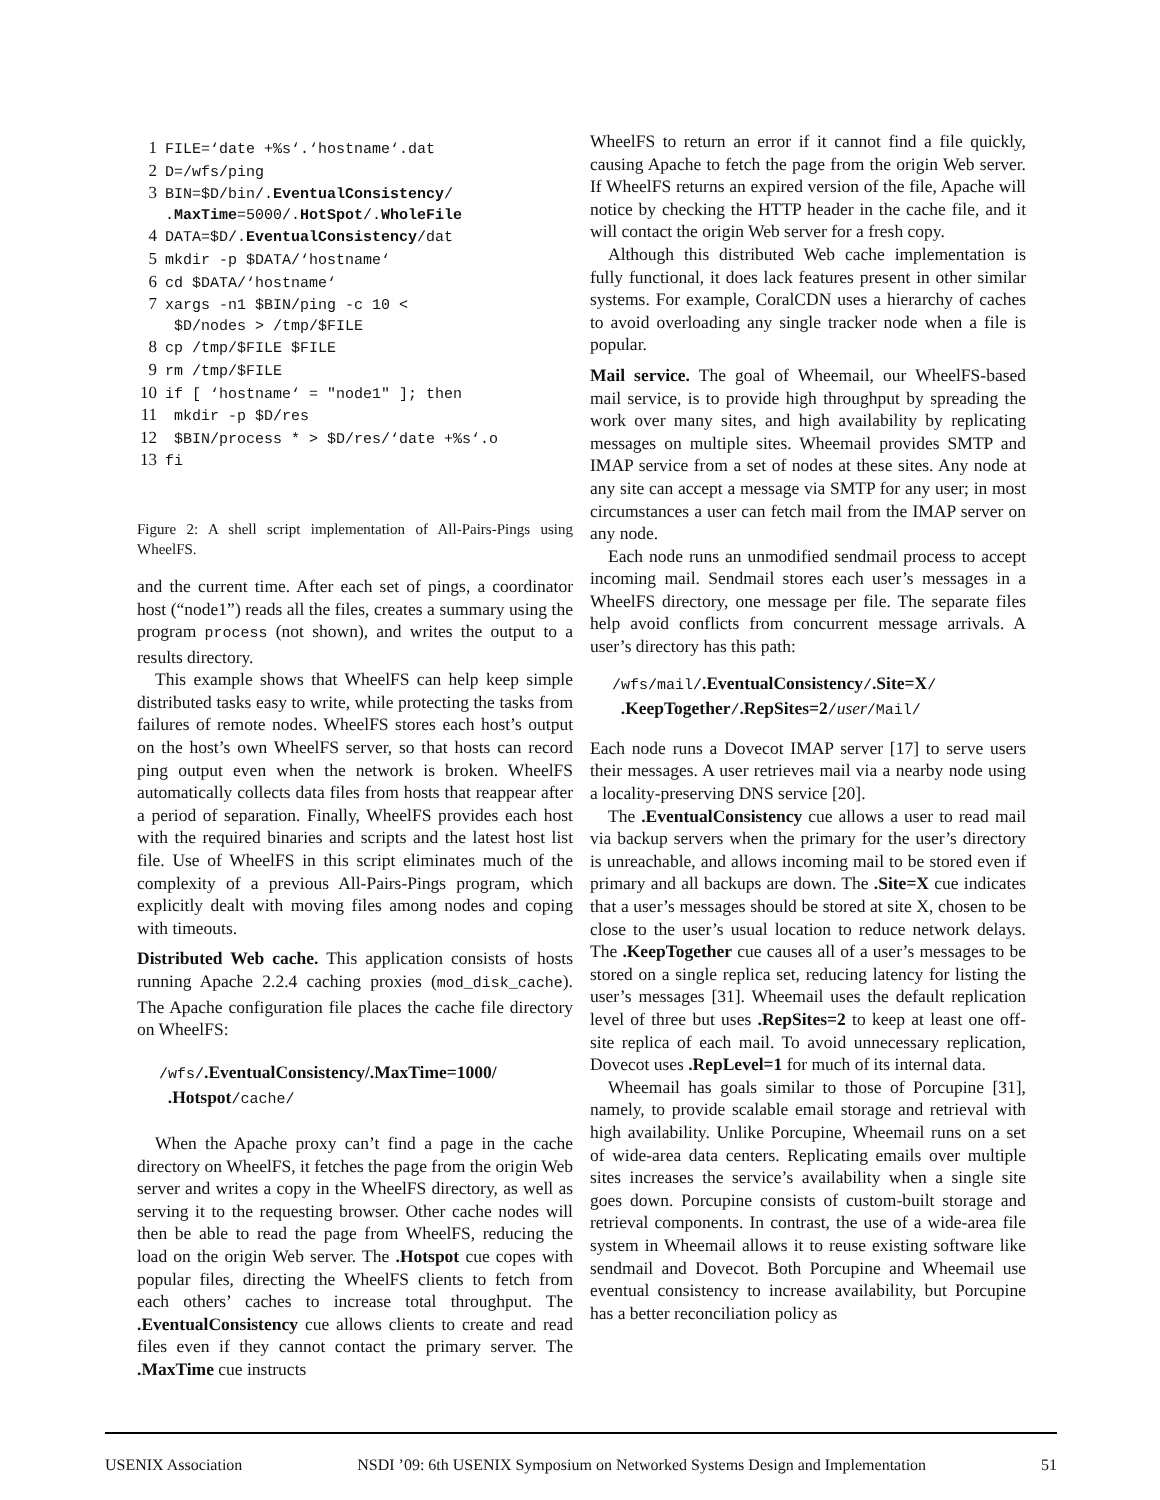1 FILE=‘date +%s‘.‘hostname‘.dat 2 D=/wfs/ping 3 BIN=$D/bin/.EventualConsistency/ .MaxTime=5000/.HotSpot/.WholeFile 4 DATA=$D/.EventualConsistency/dat 5 mkdir -p $DATA/‘hostname‘ 6 cd $DATA/‘hostname‘ 7 xargs -n1 $BIN/ping -c 10 < $D/nodes > /tmp/$FILE 8 cp /tmp/$FILE $FILE 9 rm /tmp/$FILE 10 if [ ‘hostname‘ = "node1" ]; then 11 mkdir -p $D/res 12 $BIN/process * > $D/res/‘date +%s‘.o 13 fi
Figure 2: A shell script implementation of All-Pairs-Pings using WheelFS.
and the current time. After each set of pings, a coordinator host (“node1”) reads all the files, creates a summary using the program process (not shown), and writes the output to a results directory.
This example shows that WheelFS can help keep simple distributed tasks easy to write, while protecting the tasks from failures of remote nodes. WheelFS stores each host’s output on the host’s own WheelFS server, so that hosts can record ping output even when the network is broken. WheelFS automatically collects data files from hosts that reappear after a period of separation. Finally, WheelFS provides each host with the required binaries and scripts and the latest host list file. Use of WheelFS in this script eliminates much of the complexity of a previous All-Pairs-Pings program, which explicitly dealt with moving files among nodes and coping with timeouts.
Distributed Web cache. This application consists of hosts running Apache 2.2.4 caching proxies (mod_disk_cache). The Apache configuration file places the cache file directory on WheelFS:
/wfs/.EventualConsistency/.MaxTime=1000/
.Hotspot/cache/
When the Apache proxy can’t find a page in the cache directory on WheelFS, it fetches the page from the origin Web server and writes a copy in the WheelFS directory, as well as serving it to the requesting browser. Other cache nodes will then be able to read the page from WheelFS, reducing the load on the origin Web server. The .Hotspot cue copes with popular files, directing the WheelFS clients to fetch from each others’ caches to increase total throughput. The .EventualConsistency cue allows clients to create and read files even if they cannot contact the primary server. The .MaxTime cue instructs
WheelFS to return an error if it cannot find a file quickly, causing Apache to fetch the page from the origin Web server. If WheelFS returns an expired version of the file, Apache will notice by checking the HTTP header in the cache file, and it will contact the origin Web server for a fresh copy.
Although this distributed Web cache implementation is fully functional, it does lack features present in other similar systems. For example, CoralCDN uses a hierarchy of caches to avoid overloading any single tracker node when a file is popular.
Mail service. The goal of Wheemail, our WheelFS-based mail service, is to provide high throughput by spreading the work over many sites, and high availability by replicating messages on multiple sites. Wheemail provides SMTP and IMAP service from a set of nodes at these sites. Any node at any site can accept a message via SMTP for any user; in most circumstances a user can fetch mail from the IMAP server on any node.
Each node runs an unmodified sendmail process to accept incoming mail. Sendmail stores each user’s messages in a WheelFS directory, one message per file. The separate files help avoid conflicts from concurrent message arrivals. A user’s directory has this path:
/wfs/mail/.EventualConsistency/.Site=X/
.KeepTogether/.RepSites=2/user/Mail/
Each node runs a Dovecot IMAP server [17] to serve users their messages. A user retrieves mail via a nearby node using a locality-preserving DNS service [20].
The .EventualConsistency cue allows a user to read mail via backup servers when the primary for the user’s directory is unreachable, and allows incoming mail to be stored even if primary and all backups are down. The .Site=X cue indicates that a user’s messages should be stored at site X, chosen to be close to the user’s usual location to reduce network delays. The .KeepTogether cue causes all of a user’s messages to be stored on a single replica set, reducing latency for listing the user’s messages [31]. Wheemail uses the default replication level of three but uses .RepSites=2 to keep at least one off-site replica of each mail. To avoid unnecessary replication, Dovecot uses .RepLevel=1 for much of its internal data.
Wheemail has goals similar to those of Porcupine [31], namely, to provide scalable email storage and retrieval with high availability. Unlike Porcupine, Wheemail runs on a set of wide-area data centers. Replicating emails over multiple sites increases the service’s availability when a single site goes down. Porcupine consists of custom-built storage and retrieval components. In contrast, the use of a wide-area file system in Wheemail allows it to reuse existing software like sendmail and Dovecot. Both Porcupine and Wheemail use eventual consistency to increase availability, but Porcupine has a better reconciliation policy as
USENIX Association NSDI ’09: 6th USENIX Symposium on Networked Systems Design and Implementation 51